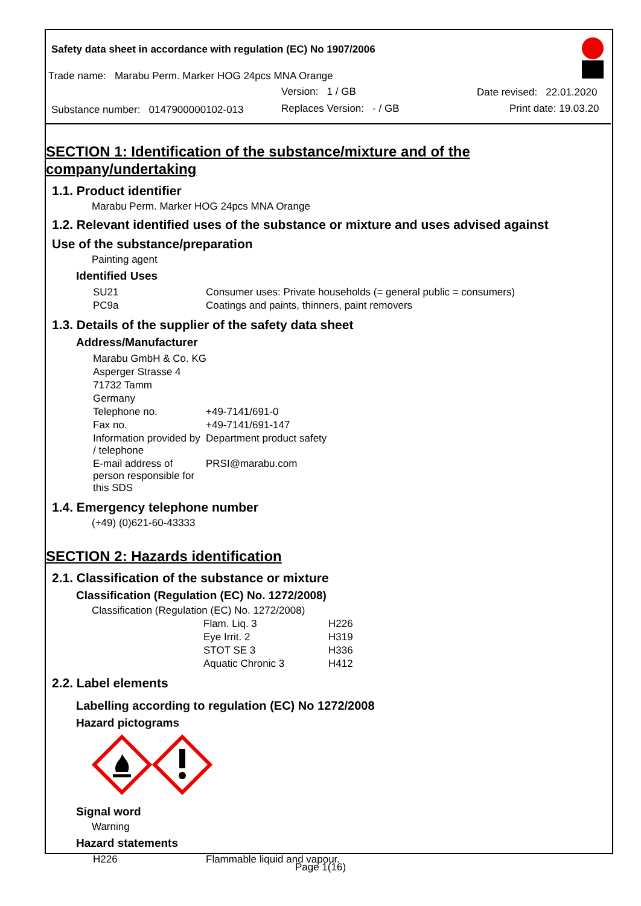Safety data sheet in accordance with regulation (EC) No 1907/2006
Trade name: Marabu Perm. Marker HOG 24pcs MNA Orange
Version: 1 / GB Date revised: 22.01.2020
Substance number: 0147900000102-013 Replaces Version: - / GB Print date: 19.03.20
SECTION 1: Identification of the substance/mixture and of the company/undertaking
1.1. Product identifier
Marabu Perm. Marker HOG 24pcs MNA Orange
1.2. Relevant identified uses of the substance or mixture and uses advised against
Use of the substance/preparation
Painting agent
Identified Uses
| SU21 | Consumer uses: Private households (= general public = consumers) |
| PC9a | Coatings and paints, thinners, paint removers |
1.3. Details of the supplier of the safety data sheet
Address/Manufacturer
| Marabu GmbH & Co. KG | |
| Asperger Strasse 4 | |
| 71732 Tamm | |
| Germany | |
| Telephone no. | +49-7141/691-0 |
| Fax no. | +49-7141/691-147 |
| Information provided by / telephone | Department product safety |
| E-mail address of person responsible for this SDS | PRSI@marabu.com |
1.4. Emergency telephone number
(+49) (0)621-60-43333
SECTION 2: Hazards identification
2.1. Classification of the substance or mixture
Classification (Regulation (EC) No. 1272/2008)
Classification (Regulation (EC) No. 1272/2008)
| Flam. Liq. 3 | H226 |
| Eye Irrit. 2 | H319 |
| STOT SE 3 | H336 |
| Aquatic Chronic 3 | H412 |
2.2. Label elements
Labelling according to regulation (EC) No 1272/2008
Hazard pictograms
Signal word
Warning
Hazard statements
| H226 | Flammable liquid and vapour. |
Page 1(16)